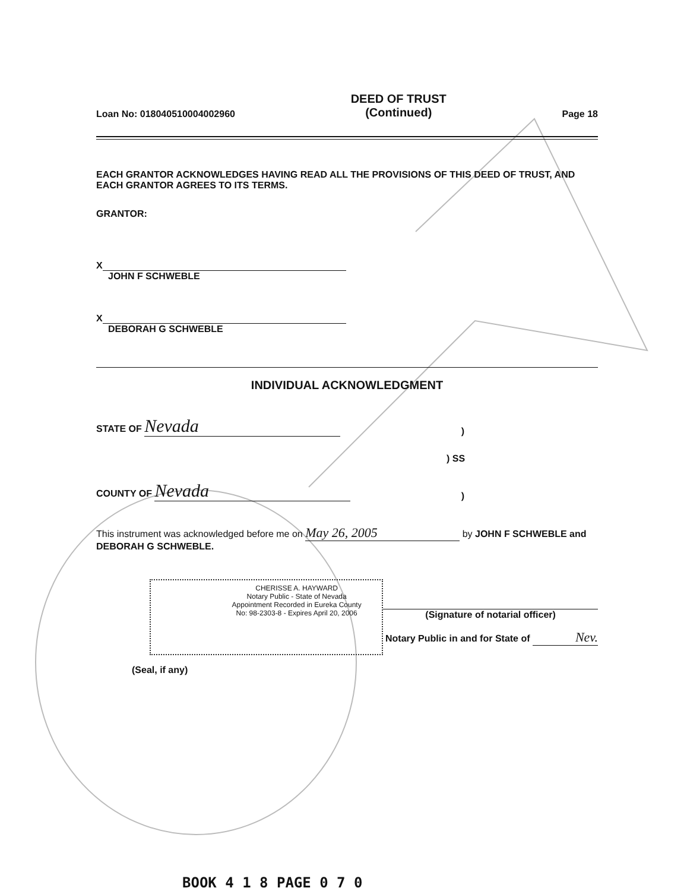Loan No: 018040510004002960
DEED OF TRUST
(Continued)
Page 18
EACH GRANTOR ACKNOWLEDGES HAVING READ ALL THE PROVISIONS OF THIS DEED OF TRUST, AND EACH GRANTOR AGREES TO ITS TERMS.
GRANTOR:
X
JOHN F SCHWEBLE
X
DEBORAH G SCHWEBLE
INDIVIDUAL ACKNOWLEDGMENT
STATE OF Nevada)
) SS
COUNTY OF Nevada)
This instrument was acknowledged before me on May 26, 2005 by JOHN F SCHWEBLE and DEBORAH G SCHWEBLE.
CHERISSE A. HAYWARD
Notary Public - State of Nevada
Appointment Recorded in Eureka County
No: 98-2303-8 - Expires April 20, 2006
(Signature of notarial officer)
Notary Public in and for State of Nev.
(Seal, if any)
BOOK 4 1 8 PAGE 0 7 0